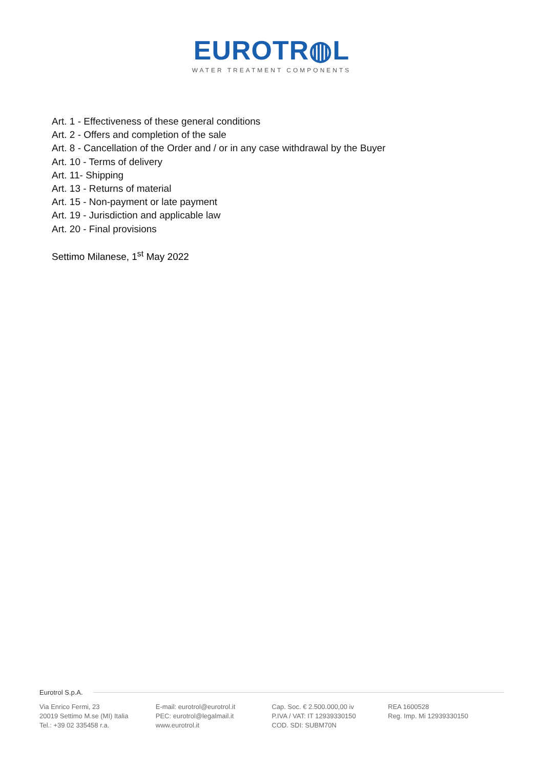EUROTR◍L
WATER TREATMENT COMPONENTS
Art. 1 - Effectiveness of these general conditions
Art. 2 - Offers and completion of the sale
Art. 8 - Cancellation of the Order and / or in any case withdrawal by the Buyer
Art. 10 - Terms of delivery
Art. 11- Shipping
Art. 13 - Returns of material
Art. 15 - Non-payment or late payment
Art. 19 - Jurisdiction and applicable law
Art. 20 - Final provisions
Settimo Milanese, 1<sup>st</sup> May 2022
Eurotrol S.p.A.
Via Enrico Fermi, 23
20019 Settimo M.se (MI) Italia
Tel.: +39 02 335458 r.a.
E-mail: eurotrol@eurotrol.it
PEC: eurotrol@legalmail.it
www.eurotrol.it
Cap. Soc. € 2.500.000,00 iv
P.IVA / VAT: IT 12939330150
COD. SDI: SUBM70N
REA 1600528
Reg. Imp. Mi 12939330150